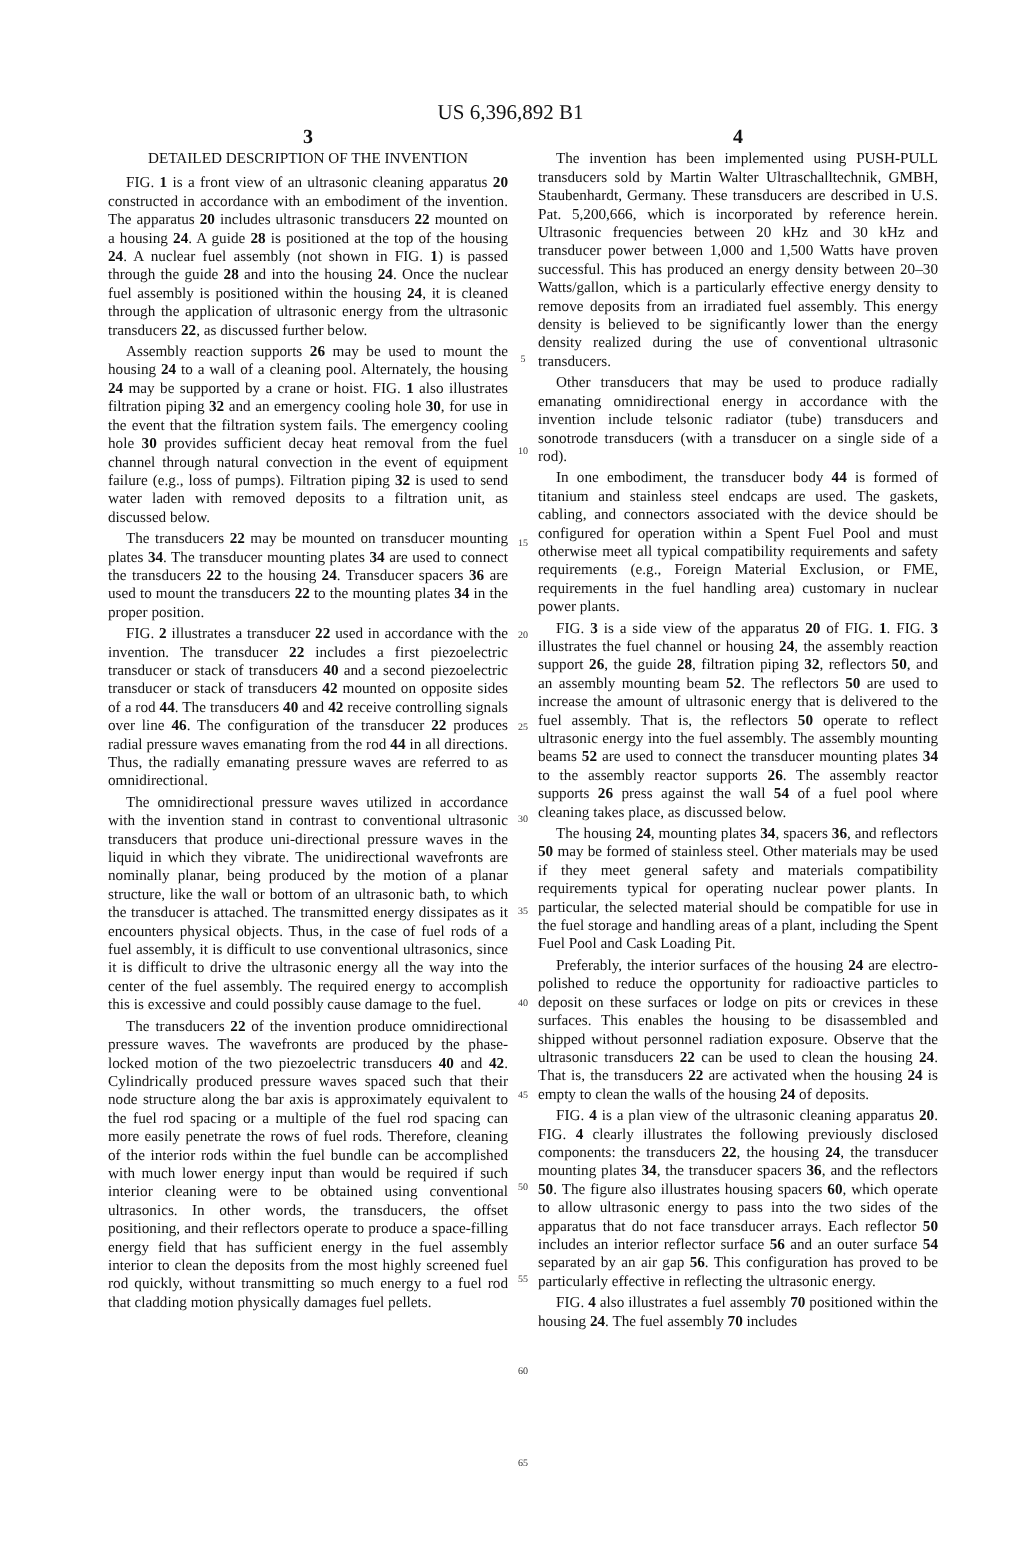US 6,396,892 B1
3
DETAILED DESCRIPTION OF THE INVENTION
FIG. 1 is a front view of an ultrasonic cleaning apparatus 20 constructed in accordance with an embodiment of the invention. The apparatus 20 includes ultrasonic transducers 22 mounted on a housing 24. A guide 28 is positioned at the top of the housing 24. A nuclear fuel assembly (not shown in FIG. 1) is passed through the guide 28 and into the housing 24. Once the nuclear fuel assembly is positioned within the housing 24, it is cleaned through the application of ultrasonic energy from the ultrasonic transducers 22, as discussed further below.
Assembly reaction supports 26 may be used to mount the housing 24 to a wall of a cleaning pool. Alternately, the housing 24 may be supported by a crane or hoist. FIG. 1 also illustrates filtration piping 32 and an emergency cooling hole 30, for use in the event that the filtration system fails. The emergency cooling hole 30 provides sufficient decay heat removal from the fuel channel through natural convection in the event of equipment failure (e.g., loss of pumps). Filtration piping 32 is used to send water laden with removed deposits to a filtration unit, as discussed below.
The transducers 22 may be mounted on transducer mounting plates 34. The transducer mounting plates 34 are used to connect the transducers 22 to the housing 24. Transducer spacers 36 are used to mount the transducers 22 to the mounting plates 34 in the proper position.
FIG. 2 illustrates a transducer 22 used in accordance with the invention. The transducer 22 includes a first piezoelectric transducer or stack of transducers 40 and a second piezoelectric transducer or stack of transducers 42 mounted on opposite sides of a rod 44. The transducers 40 and 42 receive controlling signals over line 46. The configuration of the transducer 22 produces radial pressure waves emanating from the rod 44 in all directions. Thus, the radially emanating pressure waves are referred to as omnidirectional.
The omnidirectional pressure waves utilized in accordance with the invention stand in contrast to conventional ultrasonic transducers that produce uni-directional pressure waves in the liquid in which they vibrate. The unidirectional wavefronts are nominally planar, being produced by the motion of a planar structure, like the wall or bottom of an ultrasonic bath, to which the transducer is attached. The transmitted energy dissipates as it encounters physical objects. Thus, in the case of fuel rods of a fuel assembly, it is difficult to use conventional ultrasonics, since it is difficult to drive the ultrasonic energy all the way into the center of the fuel assembly. The required energy to accomplish this is excessive and could possibly cause damage to the fuel.
The transducers 22 of the invention produce omnidirectional pressure waves. The wavefronts are produced by the phase-locked motion of the two piezoelectric transducers 40 and 42. Cylindrically produced pressure waves spaced such that their node structure along the bar axis is approximately equivalent to the fuel rod spacing or a multiple of the fuel rod spacing can more easily penetrate the rows of fuel rods. Therefore, cleaning of the interior rods within the fuel bundle can be accomplished with much lower energy input than would be required if such interior cleaning were to be obtained using conventional ultrasonics. In other words, the transducers, the offset positioning, and their reflectors operate to produce a space-filling energy field that has sufficient energy in the fuel assembly interior to clean the deposits from the most highly screened fuel rod quickly, without transmitting so much energy to a fuel rod that cladding motion physically damages fuel pellets.
5
10
15
20
25
30
35
40
45
50
55
60
65
4
The invention has been implemented using PUSH-PULL transducers sold by Martin Walter Ultraschalltechnik, GMBH, Staubenhardt, Germany. These transducers are described in U.S. Pat. 5,200,666, which is incorporated by reference herein. Ultrasonic frequencies between 20 kHz and 30 kHz and transducer power between 1,000 and 1,500 Watts have proven successful. This has produced an energy density between 20–30 Watts/gallon, which is a particularly effective energy density to remove deposits from an irradiated fuel assembly. This energy density is believed to be significantly lower than the energy density realized during the use of conventional ultrasonic transducers.
Other transducers that may be used to produce radially emanating omnidirectional energy in accordance with the invention include telsonic radiator (tube) transducers and sonotrode transducers (with a transducer on a single side of a rod).
In one embodiment, the transducer body 44 is formed of titanium and stainless steel endcaps are used. The gaskets, cabling, and connectors associated with the device should be configured for operation within a Spent Fuel Pool and must otherwise meet all typical compatibility requirements and safety requirements (e.g., Foreign Material Exclusion, or FME, requirements in the fuel handling area) customary in nuclear power plants.
FIG. 3 is a side view of the apparatus 20 of FIG. 1. FIG. 3 illustrates the fuel channel or housing 24, the assembly reaction support 26, the guide 28, filtration piping 32, reflectors 50, and an assembly mounting beam 52. The reflectors 50 are used to increase the amount of ultrasonic energy that is delivered to the fuel assembly. That is, the reflectors 50 operate to reflect ultrasonic energy into the fuel assembly. The assembly mounting beams 52 are used to connect the transducer mounting plates 34 to the assembly reactor supports 26. The assembly reactor supports 26 press against the wall 54 of a fuel pool where cleaning takes place, as discussed below.
The housing 24, mounting plates 34, spacers 36, and reflectors 50 may be formed of stainless steel. Other materials may be used if they meet general safety and materials compatibility requirements typical for operating nuclear power plants. In particular, the selected material should be compatible for use in the fuel storage and handling areas of a plant, including the Spent Fuel Pool and Cask Loading Pit.
Preferably, the interior surfaces of the housing 24 are electro-polished to reduce the opportunity for radioactive particles to deposit on these surfaces or lodge on pits or crevices in these surfaces. This enables the housing to be disassembled and shipped without personnel radiation exposure. Observe that the ultrasonic transducers 22 can be used to clean the housing 24. That is, the transducers 22 are activated when the housing 24 is empty to clean the walls of the housing 24 of deposits.
FIG. 4 is a plan view of the ultrasonic cleaning apparatus 20. FIG. 4 clearly illustrates the following previously disclosed components: the transducers 22, the housing 24, the transducer mounting plates 34, the transducer spacers 36, and the reflectors 50. The figure also illustrates housing spacers 60, which operate to allow ultrasonic energy to pass into the two sides of the apparatus that do not face transducer arrays. Each reflector 50 includes an interior reflector surface 56 and an outer surface 54 separated by an air gap 56. This configuration has proved to be particularly effective in reflecting the ultrasonic energy.
FIG. 4 also illustrates a fuel assembly 70 positioned within the housing 24. The fuel assembly 70 includes